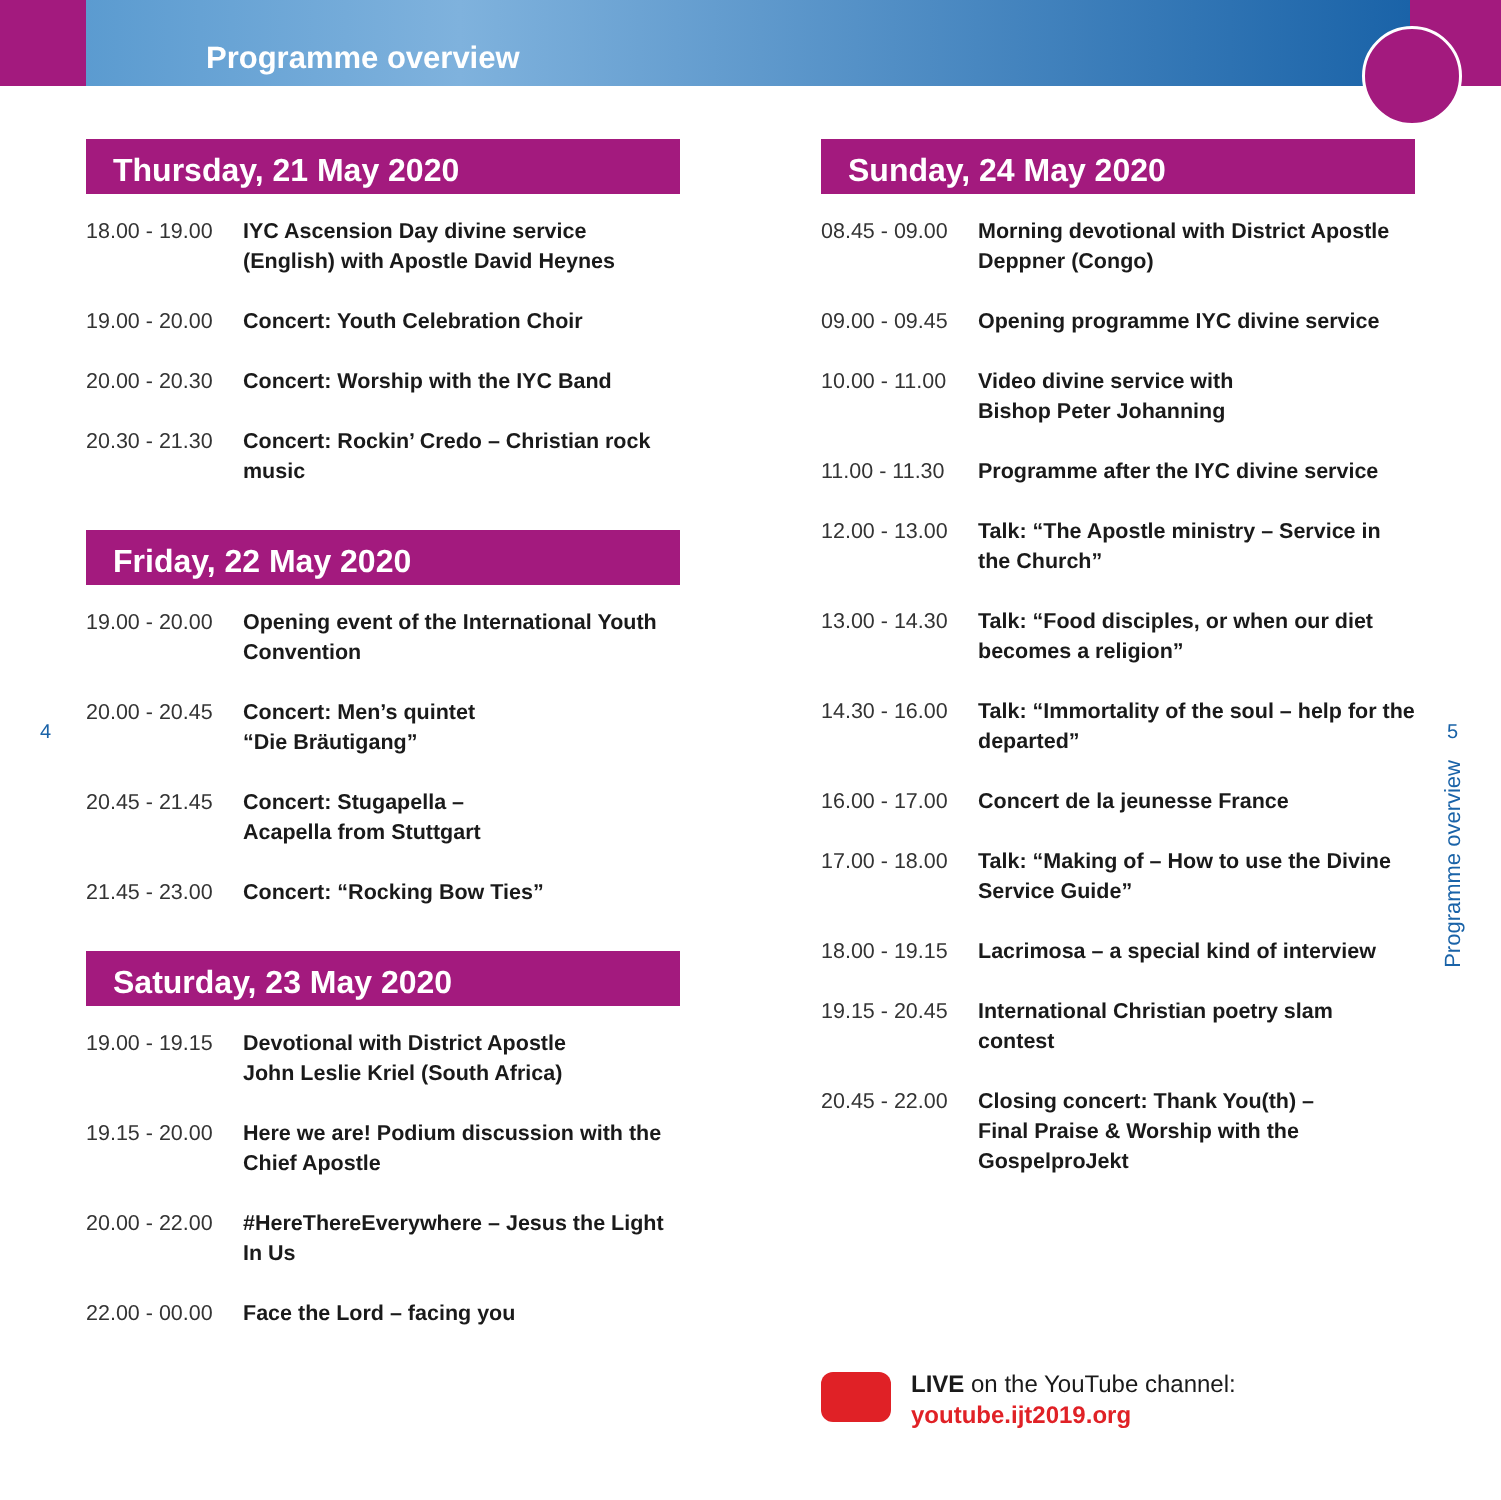Programme overview
Thursday, 21 May 2020
18.00 - 19.00 IYC Ascension Day divine service (English) with Apostle David Heynes
19.00 - 20.00 Concert: Youth Celebration Choir
20.00 - 20.30 Concert: Worship with the IYC Band
20.30 - 21.30 Concert: Rockin’ Credo – Christian rock music
Friday, 22 May 2020
19.00 - 20.00 Opening event of the International Youth Convention
20.00 - 20.45 Concert: Men’s quintet
“Die Bräutigang”
20.45 - 21.45 Concert: Stugapella –
Acapella from Stuttgart
21.45 - 23.00 Concert: “Rocking Bow Ties”
Saturday, 23 May 2020
19.00 - 19.15 Devotional with District Apostle
John Leslie Kriel (South Africa)
19.15 - 20.00 Here we are! Podium discussion with the Chief Apostle
20.00 - 22.00 #HereThereEverywhere – Jesus the Light In Us
22.00 - 00.00 Face the Lord – facing you
Sunday, 24 May 2020
08.45 - 09.00 Morning devotional with District Apostle Deppner (Congo)
09.00 - 09.45 Opening programme IYC divine service
10.00 - 11.00 Video divine service with
Bishop Peter Johanning
11.00 - 11.30 Programme after the IYC divine service
12.00 - 13.00 Talk: “The Apostle ministry – Service in the Church”
13.00 - 14.30 Talk: “Food disciples, or when our diet becomes a religion”
14.30 - 16.00 Talk: “Immortality of the soul – help for the departed”
16.00 - 17.00 Concert de la jeunesse France
17.00 - 18.00 Talk: “Making of – How to use the Divine Service Guide”
18.00 - 19.15 Lacrimosa – a special kind of interview
19.15 - 20.45 International Christian poetry slam contest
20.45 - 22.00 Closing concert: Thank You(th) –
Final Praise & Worship with the GospelproJekt
4 5
Programme overview
LIVE on the YouTube channel:
youtube.ijt2019.org